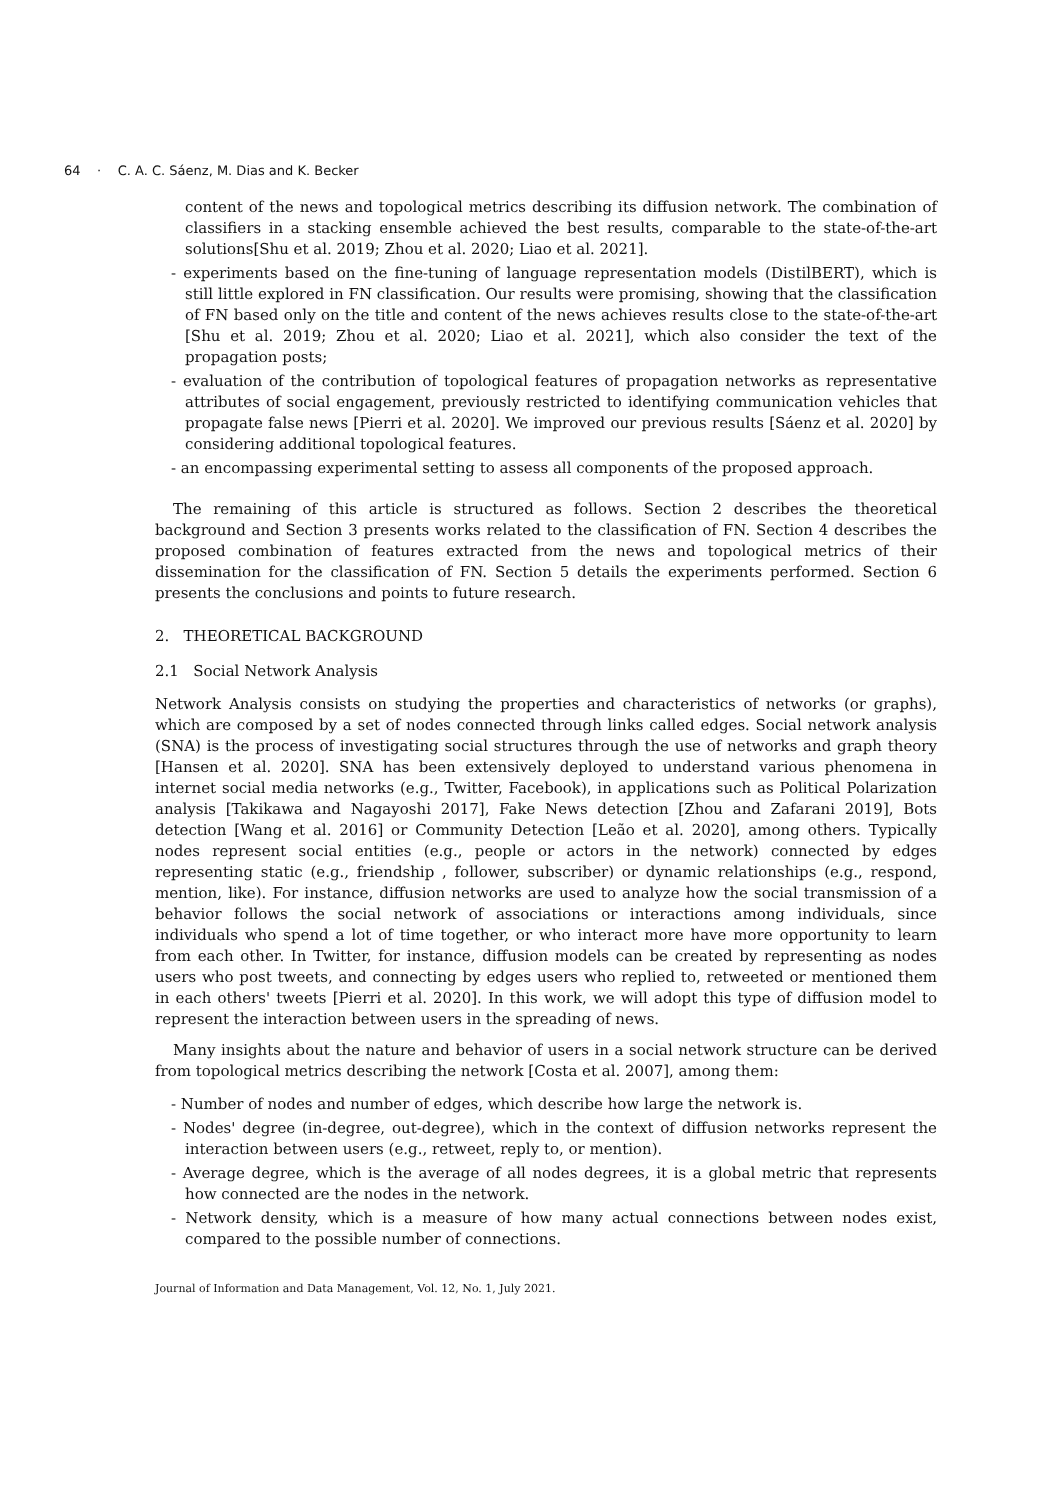64 · C. A. C. Sáenz, M. Dias and K. Becker
content of the news and topological metrics describing its diffusion network. The combination of classifiers in a stacking ensemble achieved the best results, comparable to the state-of-the-art solutions[Shu et al. 2019; Zhou et al. 2020; Liao et al. 2021].
- experiments based on the fine-tuning of language representation models (DistilBERT), which is still little explored in FN classification. Our results were promising, showing that the classification of FN based only on the title and content of the news achieves results close to the state-of-the-art [Shu et al. 2019; Zhou et al. 2020; Liao et al. 2021], which also consider the text of the propagation posts;
- evaluation of the contribution of topological features of propagation networks as representative attributes of social engagement, previously restricted to identifying communication vehicles that propagate false news [Pierri et al. 2020]. We improved our previous results [Sáenz et al. 2020] by considering additional topological features.
- an encompassing experimental setting to assess all components of the proposed approach.
The remaining of this article is structured as follows. Section 2 describes the theoretical background and Section 3 presents works related to the classification of FN. Section 4 describes the proposed combination of features extracted from the news and topological metrics of their dissemination for the classification of FN. Section 5 details the experiments performed. Section 6 presents the conclusions and points to future research.
2. THEORETICAL BACKGROUND
2.1 Social Network Analysis
Network Analysis consists on studying the properties and characteristics of networks (or graphs), which are composed by a set of nodes connected through links called edges. Social network analysis (SNA) is the process of investigating social structures through the use of networks and graph theory [Hansen et al. 2020]. SNA has been extensively deployed to understand various phenomena in internet social media networks (e.g., Twitter, Facebook), in applications such as Political Polarization analysis [Takikawa and Nagayoshi 2017], Fake News detection [Zhou and Zafarani 2019], Bots detection [Wang et al. 2016] or Community Detection [Leão et al. 2020], among others. Typically nodes represent social entities (e.g., people or actors in the network) connected by edges representing static (e.g., friendship , follower, subscriber) or dynamic relationships (e.g., respond, mention, like). For instance, diffusion networks are used to analyze how the social transmission of a behavior follows the social network of associations or interactions among individuals, since individuals who spend a lot of time together, or who interact more have more opportunity to learn from each other. In Twitter, for instance, diffusion models can be created by representing as nodes users who post tweets, and connecting by edges users who replied to, retweeted or mentioned them in each others' tweets [Pierri et al. 2020]. In this work, we will adopt this type of diffusion model to represent the interaction between users in the spreading of news.
Many insights about the nature and behavior of users in a social network structure can be derived from topological metrics describing the network [Costa et al. 2007], among them:
- Number of nodes and number of edges, which describe how large the network is.
- Nodes' degree (in-degree, out-degree), which in the context of diffusion networks represent the interaction between users (e.g., retweet, reply to, or mention).
- Average degree, which is the average of all nodes degrees, it is a global metric that represents how connected are the nodes in the network.
- Network density, which is a measure of how many actual connections between nodes exist, compared to the possible number of connections.
Journal of Information and Data Management, Vol. 12, No. 1, July 2021.